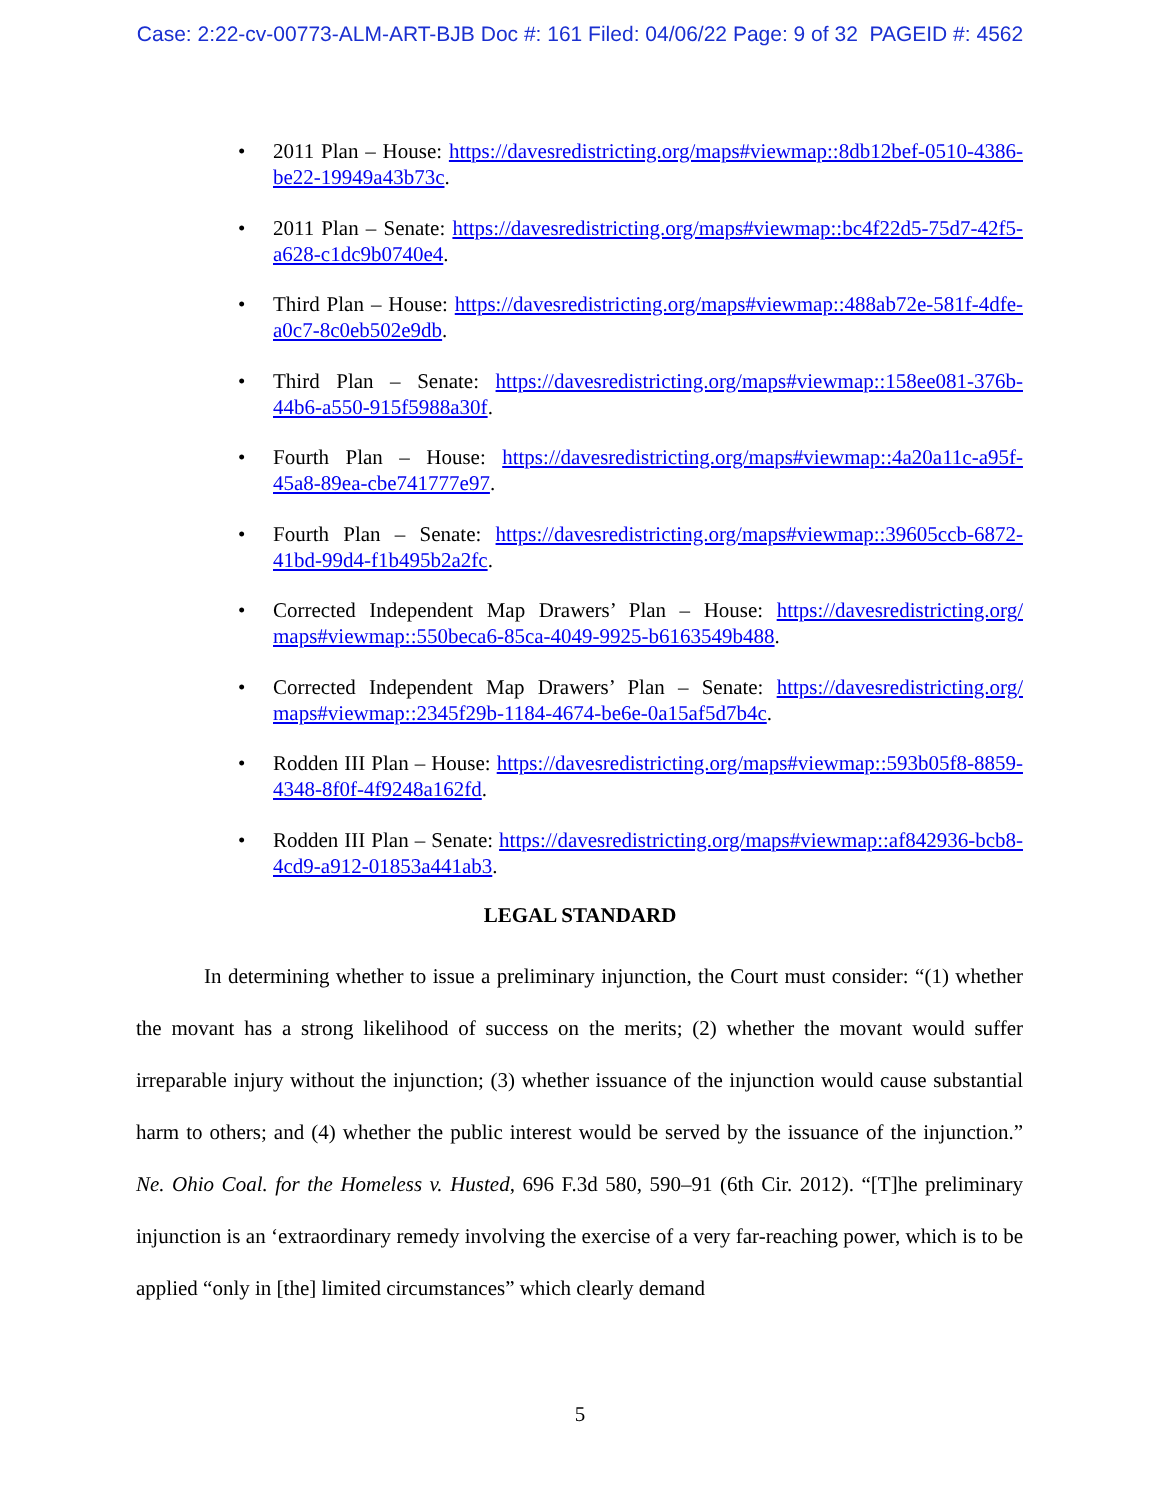Case: 2:22-cv-00773-ALM-ART-BJB Doc #: 161 Filed: 04/06/22 Page: 9 of 32 PAGEID #: 4562
• 2011 Plan – House: https://davesredistricting.org/maps#viewmap::8db12bef-0510-4386-be22-19949a43b73c.
• 2011 Plan – Senate: https://davesredistricting.org/maps#viewmap::bc4f22d5-75d7-42f5-a628-c1dc9b0740e4.
• Third Plan – House: https://davesredistricting.org/maps#viewmap::488ab72e-581f-4dfe-a0c7-8c0eb502e9db.
• Third Plan – Senate: https://davesredistricting.org/maps#viewmap::158ee081-376b-44b6-a550-915f5988a30f.
• Fourth Plan – House: https://davesredistricting.org/maps#viewmap::4a20a11c-a95f-45a8-89ea-cbe741777e97.
• Fourth Plan – Senate: https://davesredistricting.org/maps#viewmap::39605ccb-6872-41bd-99d4-f1b495b2a2fc.
• Corrected Independent Map Drawers’ Plan – House: https://davesredistricting.org/ maps#viewmap::550beca6-85ca-4049-9925-b6163549b488.
• Corrected Independent Map Drawers’ Plan – Senate: https://davesredistricting.org/ maps#viewmap::2345f29b-1184-4674-be6e-0a15af5d7b4c.
• Rodden III Plan – House: https://davesredistricting.org/maps#viewmap::593b05f8-8859-4348-8f0f-4f9248a162fd.
• Rodden III Plan – Senate: https://davesredistricting.org/maps#viewmap::af842936-bcb8-4cd9-a912-01853a441ab3.
LEGAL STANDARD
In determining whether to issue a preliminary injunction, the Court must consider: “(1) whether the movant has a strong likelihood of success on the merits; (2) whether the movant would suffer irreparable injury without the injunction; (3) whether issuance of the injunction would cause substantial harm to others; and (4) whether the public interest would be served by the issuance of the injunction.” Ne. Ohio Coal. for the Homeless v. Husted, 696 F.3d 580, 590–91 (6th Cir. 2012). “[T]he preliminary injunction is an ‘extraordinary remedy involving the exercise of a very far-reaching power, which is to be applied “only in [the] limited circumstances” which clearly demand
5